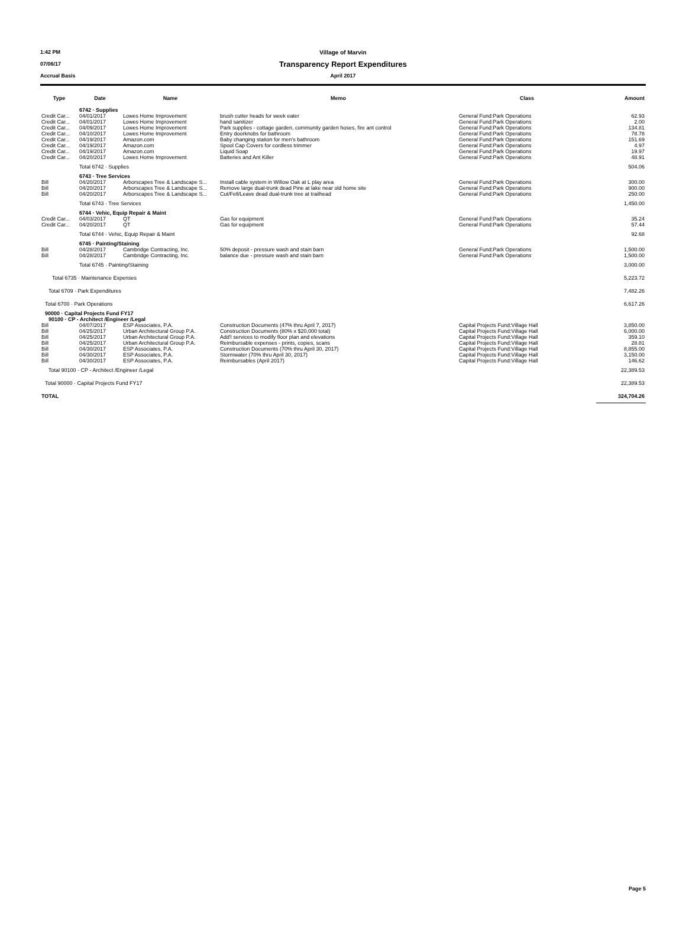1:42 PM Village of Marvin
07/06/17 Transparency Report Expenditures
Accrual Basis April 2017
| Type | Date | Name | Memo | Class | Amount |
| --- | --- | --- | --- | --- | --- |
| | 6742 · Supplies | | | | |
| Credit Car... | 04/01/2017 | Lowes Home Improvement | brush cutter heads for week eater | General Fund:Park Operations | 62.93 |
| Credit Car... | 04/01/2017 | Lowes Home Improvement | hand sanitizer | General Fund:Park Operations | 2.00 |
| Credit Car... | 04/09/2017 | Lowes Home Improvement | Park supplies - cottage garden, community garden hoses, fire ant control | General Fund:Park Operations | 134.81 |
| Credit Car... | 04/10/2017 | Lowes Home Improvement | Entry doorknobs for bathroom | General Fund:Park Operations | 78.78 |
| Credit Car... | 04/19/2017 | Amazon.com | Baby changing station for men's bathroom | General Fund:Park Operations | 151.69 |
| Credit Car... | 04/19/2017 | Amazon.com | Spool Cap Covers for cordless trimmer | General Fund:Park Operations | 4.97 |
| Credit Car... | 04/19/2017 | Amazon.com | Liquid Soap | General Fund:Park Operations | 19.97 |
| Credit Car... | 04/20/2017 | Lowes Home Improvement | Batteries and Ant Killer | General Fund:Park Operations | 48.91 |
| | Total 6742 · Supplies | | | | 504.06 |
| | 6743 · Tree Services | | | | |
| Bill | 04/20/2017 | Arborscapes Tree & Landscape S... | Install cable system in Willow Oak at L play area | General Fund:Park Operations | 300.00 |
| Bill | 04/20/2017 | Arborscapes Tree & Landscape S... | Remove large dual-trunk dead Pine at lake near old home site | General Fund:Park Operations | 900.00 |
| Bill | 04/20/2017 | Arborscapes Tree & Landscape S... | Cut/Fell/Leave dead dual-trunk tree at trailhead | General Fund:Park Operations | 250.00 |
| | Total 6743 · Tree Services | | | | 1,450.00 |
| | 6744 · Vehic, Equip Repair & Maint | | | | |
| Credit Car... | 04/03/2017 | QT | Gas for equipment | General Fund:Park Operations | 35.24 |
| Credit Car... | 04/20/2017 | QT | Gas for equipment | General Fund:Park Operations | 57.44 |
| | Total 6744 · Vehic, Equip Repair & Maint | | | | 92.68 |
| | 6745 · Painting/Staining | | | | |
| Bill | 04/28/2017 | Cambridge Contracting, Inc. | 50% deposit - pressure wash and stain barn | General Fund:Park Operations | 1,500.00 |
| Bill | 04/28/2017 | Cambridge Contracting, Inc. | balance due - pressure wash and stain barn | General Fund:Park Operations | 1,500.00 |
| | Total 6745 · Painting/Staining | | | | 3,000.00 |
| Total 6735 · Maintenance Expenses | | | | | 5,223.72 |
| Total 6709 · Park Expenditures | | | | | 7,482.26 |
| Total 6700 · Park Operations | | | | | 6,617.26 |
| 90000 · Capital Projects Fund FY17 | | | | | |
| 90100 · CP - Architect /Engineer /Legal | | | | | |
| Bill | 04/07/2017 | ESP Associates, P.A. | Construction Documents (47% thru April 7, 2017) | Capital Projects Fund:Village Hall | 3,850.00 |
| Bill | 04/25/2017 | Urban Architectural Group P.A. | Construction Documents (80% x $20,000 total) | Capital Projects Fund:Village Hall | 6,000.00 |
| Bill | 04/25/2017 | Urban Architectural Group P.A. | Add'l services to modify floor plan and elevations | Capital Projects Fund:Village Hall | 359.10 |
| Bill | 04/25/2017 | Urban Architectural Group P.A. | Reimbursable expenses - prints, copies, scans | Capital Projects Fund:Village Hall | 28.81 |
| Bill | 04/30/2017 | ESP Associates, P.A. | Construction Documents (70% thru April 30, 2017) | Capital Projects Fund:Village Hall | 8,855.00 |
| Bill | 04/30/2017 | ESP Associates, P.A. | Stormwater (70% thru April 30, 2017) | Capital Projects Fund:Village Hall | 3,150.00 |
| Bill | 04/30/2017 | ESP Associates, P.A. | Reimbursables (April 2017) | Capital Projects Fund:Village Hall | 146.62 |
| Total 90100 · CP - Architect /Engineer /Legal | | | | | 22,389.53 |
| Total 90000 · Capital Projects Fund FY17 | | | | | 22,389.53 |
| TOTAL | | | | | 324,704.26 |
Page 5